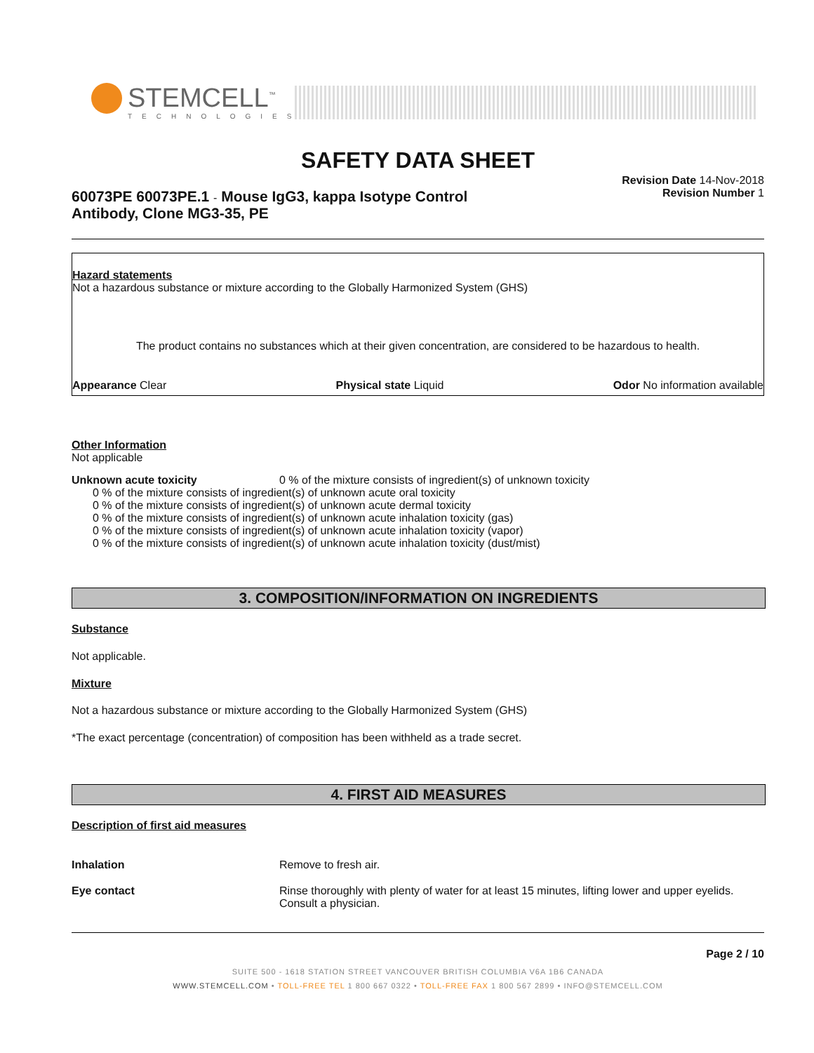STEMCELL<sup>™</sup>
TECHNOLOGIES
SAFETY DATA SHEET
60073PE 60073PE.1 - Mouse IgG3, kappa Isotype Control
Antibody, Clone MG3-35, PE
Revision Date 14-Nov-2018
Revision Number 1
Hazard statements
Not a hazardous substance or mixture according to the Globally Harmonized System (GHS)
The product contains no substances which at their given concentration, are considered to be hazardous to health.
Appearance Clear Physical state Liquid Odor No information available
Other Information
Not applicable
Unknown acute toxicity 0 % of the mixture consists of ingredient(s) of unknown toxicity
0 % of the mixture consists of ingredient(s) of unknown acute oral toxicity
0 % of the mixture consists of ingredient(s) of unknown acute dermal toxicity
0 % of the mixture consists of ingredient(s) of unknown acute inhalation toxicity (gas)
0 % of the mixture consists of ingredient(s) of unknown acute inhalation toxicity (vapor)
0 % of the mixture consists of ingredient(s) of unknown acute inhalation toxicity (dust/mist)
3. COMPOSITION/INFORMATION ON INGREDIENTS
Substance
Not applicable.
Mixture
Not a hazardous substance or mixture according to the Globally Harmonized System (GHS)
*The exact percentage (concentration) of composition has been withheld as a trade secret.
4. FIRST AID MEASURES
Description of first aid measures
Inhalation Remove to fresh air.
Eye contact Rinse thoroughly with plenty of water for at least 15 minutes, lifting lower and upper eyelids. Consult a physician.
Page 2 / 10
SUITE 500 - 1618 STATION STREET VANCOUVER BRITISH COLUMBIA V6A 1B6 CANADA
WWW.STEMCELL.COM • TOLL-FREE TEL 1 800 667 0322 • TOLL-FREE FAX 1 800 567 2899 • INFO@STEMCELL.COM